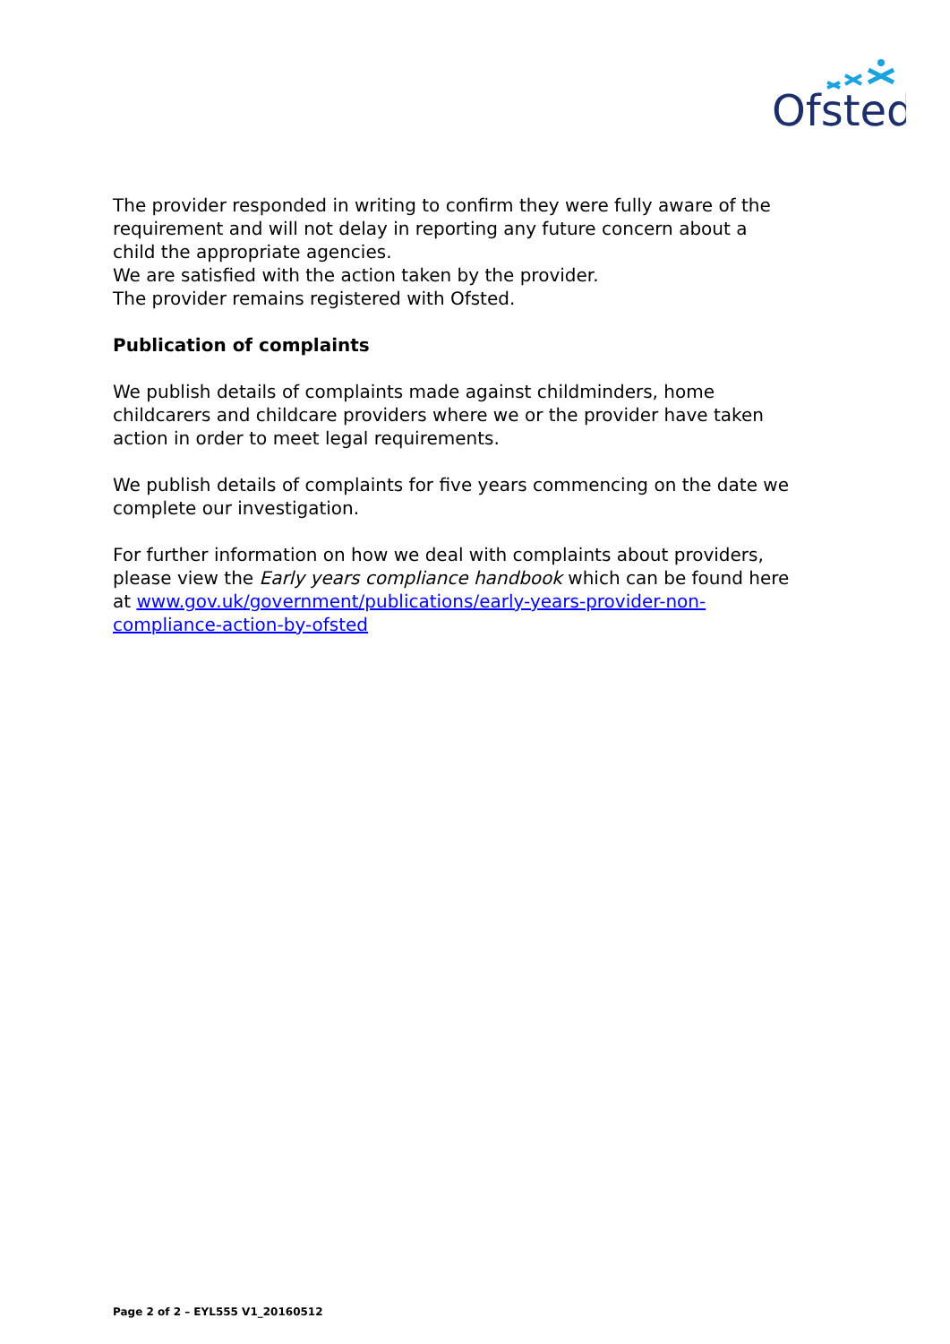Ofsted
The provider responded in writing to confirm they were fully aware of the requirement and will not delay in reporting any future concern about a child the appropriate agencies.
We are satisfied with the action taken by the provider.
The provider remains registered with Ofsted.
Publication of complaints
We publish details of complaints made against childminders, home childcarers and childcare providers where we or the provider have taken action in order to meet legal requirements.
We publish details of complaints for five years commencing on the date we complete our investigation.
For further information on how we deal with complaints about providers, please view the Early years compliance handbook which can be found here at www.gov.uk/government/publications/early-years-provider-non-compliance-action-by-ofsted
Page 2 of 2 – EYL555 V1_20160512